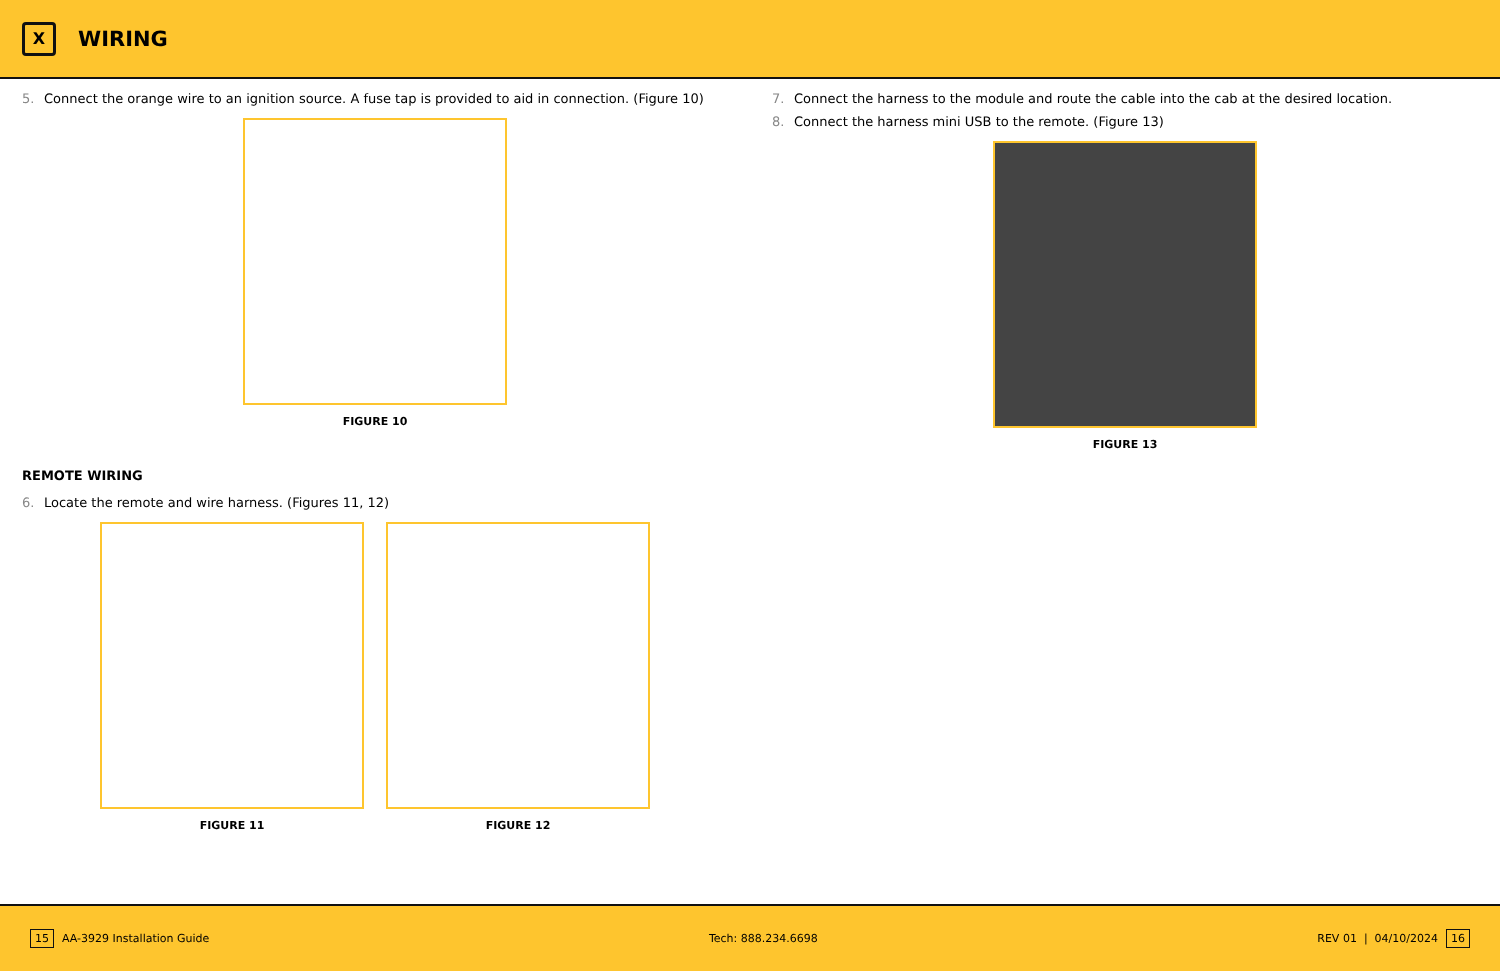X
WIRING
5. Connect the orange wire to an ignition source. A fuse tap is provided to aid in connection. (Figure 10)
FIGURE 10
REMOTE WIRING
6. Locate the remote and wire harness. (Figures 11, 12)
FIGURE 11 FIGURE 12
7. Connect the harness to the module and route the cable into the cab at the desired location.
8. Connect the harness mini USB to the remote. (Figure 13)
FIGURE 13
15 AA-3929 Installation Guide Tech: 888.234.6698 REV 01 | 04/10/2024 16